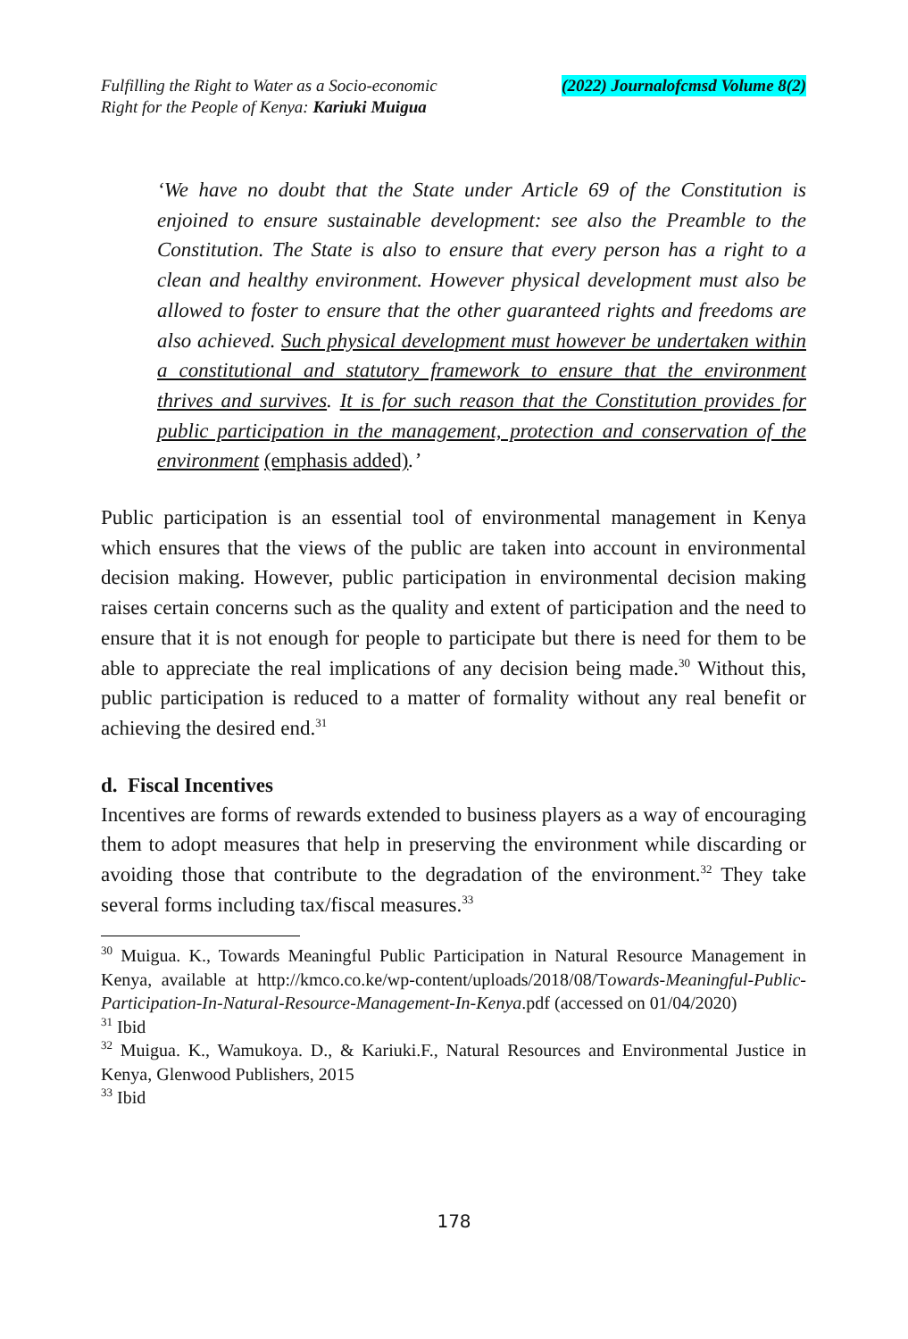Fulfilling the Right to Water as a Socio-economic
Right for the People of Kenya: Kariuki Muigua
(2022) Journalofcmsd Volume 8(2)
‘We have no doubt that the State under Article 69 of the Constitution is enjoined to ensure sustainable development: see also the Preamble to the Constitution. The State is also to ensure that every person has a right to a clean and healthy environment. However physical development must also be allowed to foster to ensure that the other guaranteed rights and freedoms are also achieved. Such physical development must however be undertaken within a constitutional and statutory framework to ensure that the environment thrives and survives. It is for such reason that the Constitution provides for public participation in the management, protection and conservation of the environment (emphasis added).’
Public participation is an essential tool of environmental management in Kenya which ensures that the views of the public are taken into account in environmental decision making. However, public participation in environmental decision making raises certain concerns such as the quality and extent of participation and the need to ensure that it is not enough for people to participate but there is need for them to be able to appreciate the real implications of any decision being made.<sup>30</sup> Without this, public participation is reduced to a matter of formality without any real benefit or achieving the desired end.<sup>31</sup>
d. Fiscal Incentives
Incentives are forms of rewards extended to business players as a way of encouraging them to adopt measures that help in preserving the environment while discarding or avoiding those that contribute to the degradation of the environment.<sup>32</sup> They take several forms including tax/fiscal measures.<sup>33</sup>
<sup>30</sup> Muigua. K., Towards Meaningful Public Participation in Natural Resource Management in Kenya, available at http://kmco.co.ke/wp-content/uploads/2018/08/Towards-Meaningful-Public-Participation-In-Natural-Resource-Management-In-Kenya.pdf (accessed on 01/04/2020)
<sup>31</sup> Ibid
<sup>32</sup> Muigua. K., Wamukoya. D., & Kariuki.F., Natural Resources and Environmental Justice in Kenya, Glenwood Publishers, 2015
<sup>33</sup> Ibid
178